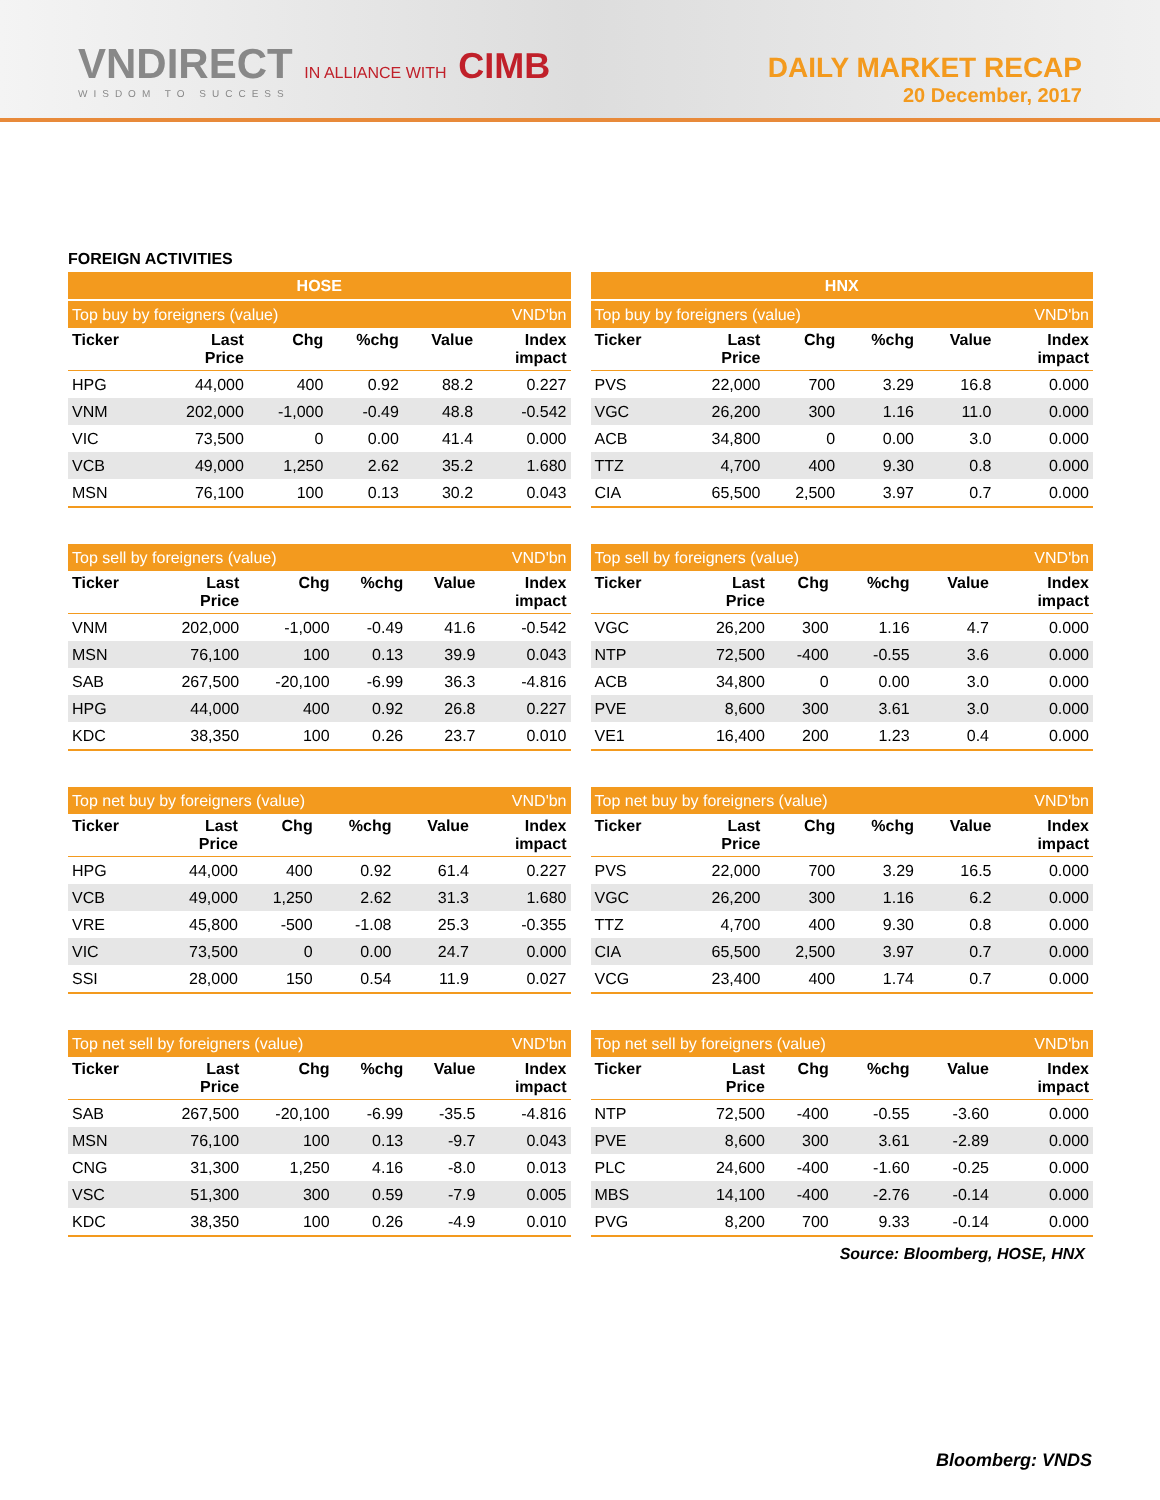VNDIRECT IN ALLIANCE WITH CIMB
WISDOM TO SUCCESS
DAILY MARKET RECAP
20 December, 2017
FOREIGN ACTIVITIES
| HOSE | | | | | |
| --- | --- | --- | --- | --- | --- |
| Top buy by foreigners (value) | | | | | VND'bn |
| Ticker | Last Price | Chg | %chg | Value | Index impact |
| HPG | 44,000 | 400 | 0.92 | 88.2 | 0.227 |
| VNM | 202,000 | -1,000 | -0.49 | 48.8 | -0.542 |
| VIC | 73,500 | 0 | 0.00 | 41.4 | 0.000 |
| VCB | 49,000 | 1,250 | 2.62 | 35.2 | 1.680 |
| MSN | 76,100 | 100 | 0.13 | 30.2 | 0.043 |
| HNX | | | | | |
| --- | --- | --- | --- | --- | --- |
| Top buy by foreigners (value) | | | | | VND'bn |
| Ticker | Last Price | Chg | %chg | Value | Index impact |
| PVS | 22,000 | 700 | 3.29 | 16.8 | 0.000 |
| VGC | 26,200 | 300 | 1.16 | 11.0 | 0.000 |
| ACB | 34,800 | 0 | 0.00 | 3.0 | 0.000 |
| TTZ | 4,700 | 400 | 9.30 | 0.8 | 0.000 |
| CIA | 65,500 | 2,500 | 3.97 | 0.7 | 0.000 |
| Top sell by foreigners (value) | | | | | VND'bn |
| --- | --- | --- | --- | --- | --- |
| Ticker | Last Price | Chg | %chg | Value | Index impact |
| VNM | 202,000 | -1,000 | -0.49 | 41.6 | -0.542 |
| MSN | 76,100 | 100 | 0.13 | 39.9 | 0.043 |
| SAB | 267,500 | -20,100 | -6.99 | 36.3 | -4.816 |
| HPG | 44,000 | 400 | 0.92 | 26.8 | 0.227 |
| KDC | 38,350 | 100 | 0.26 | 23.7 | 0.010 |
| Top sell by foreigners (value) | | | | | VND'bn |
| --- | --- | --- | --- | --- | --- |
| Ticker | Last Price | Chg | %chg | Value | Index impact |
| VGC | 26,200 | 300 | 1.16 | 4.7 | 0.000 |
| NTP | 72,500 | -400 | -0.55 | 3.6 | 0.000 |
| ACB | 34,800 | 0 | 0.00 | 3.0 | 0.000 |
| PVE | 8,600 | 300 | 3.61 | 3.0 | 0.000 |
| VE1 | 16,400 | 200 | 1.23 | 0.4 | 0.000 |
| Top net buy by foreigners (value) | | | | | VND'bn |
| --- | --- | --- | --- | --- | --- |
| Ticker | Last Price | Chg | %chg | Value | Index impact |
| HPG | 44,000 | 400 | 0.92 | 61.4 | 0.227 |
| VCB | 49,000 | 1,250 | 2.62 | 31.3 | 1.680 |
| VRE | 45,800 | -500 | -1.08 | 25.3 | -0.355 |
| VIC | 73,500 | 0 | 0.00 | 24.7 | 0.000 |
| SSI | 28,000 | 150 | 0.54 | 11.9 | 0.027 |
| Top net buy by foreigners (value) | | | | | VND'bn |
| --- | --- | --- | --- | --- | --- |
| Ticker | Last Price | Chg | %chg | Value | Index impact |
| PVS | 22,000 | 700 | 3.29 | 16.5 | 0.000 |
| VGC | 26,200 | 300 | 1.16 | 6.2 | 0.000 |
| TTZ | 4,700 | 400 | 9.30 | 0.8 | 0.000 |
| CIA | 65,500 | 2,500 | 3.97 | 0.7 | 0.000 |
| VCG | 23,400 | 400 | 1.74 | 0.7 | 0.000 |
| Top net sell by foreigners (value) | | | | | VND'bn |
| --- | --- | --- | --- | --- | --- |
| Ticker | Last Price | Chg | %chg | Value | Index impact |
| SAB | 267,500 | -20,100 | -6.99 | -35.5 | -4.816 |
| MSN | 76,100 | 100 | 0.13 | -9.7 | 0.043 |
| CNG | 31,300 | 1,250 | 4.16 | -8.0 | 0.013 |
| VSC | 51,300 | 300 | 0.59 | -7.9 | 0.005 |
| KDC | 38,350 | 100 | 0.26 | -4.9 | 0.010 |
| Top net sell by foreigners (value) | | | | | VND'bn |
| --- | --- | --- | --- | --- | --- |
| Ticker | Last Price | Chg | %chg | Value | Index impact |
| NTP | 72,500 | -400 | -0.55 | -3.60 | 0.000 |
| PVE | 8,600 | 300 | 3.61 | -2.89 | 0.000 |
| PLC | 24,600 | -400 | -1.60 | -0.25 | 0.000 |
| MBS | 14,100 | -400 | -2.76 | -0.14 | 0.000 |
| PVG | 8,200 | 700 | 9.33 | -0.14 | 0.000 |
Source: Bloomberg, HOSE, HNX
Bloomberg: VNDS